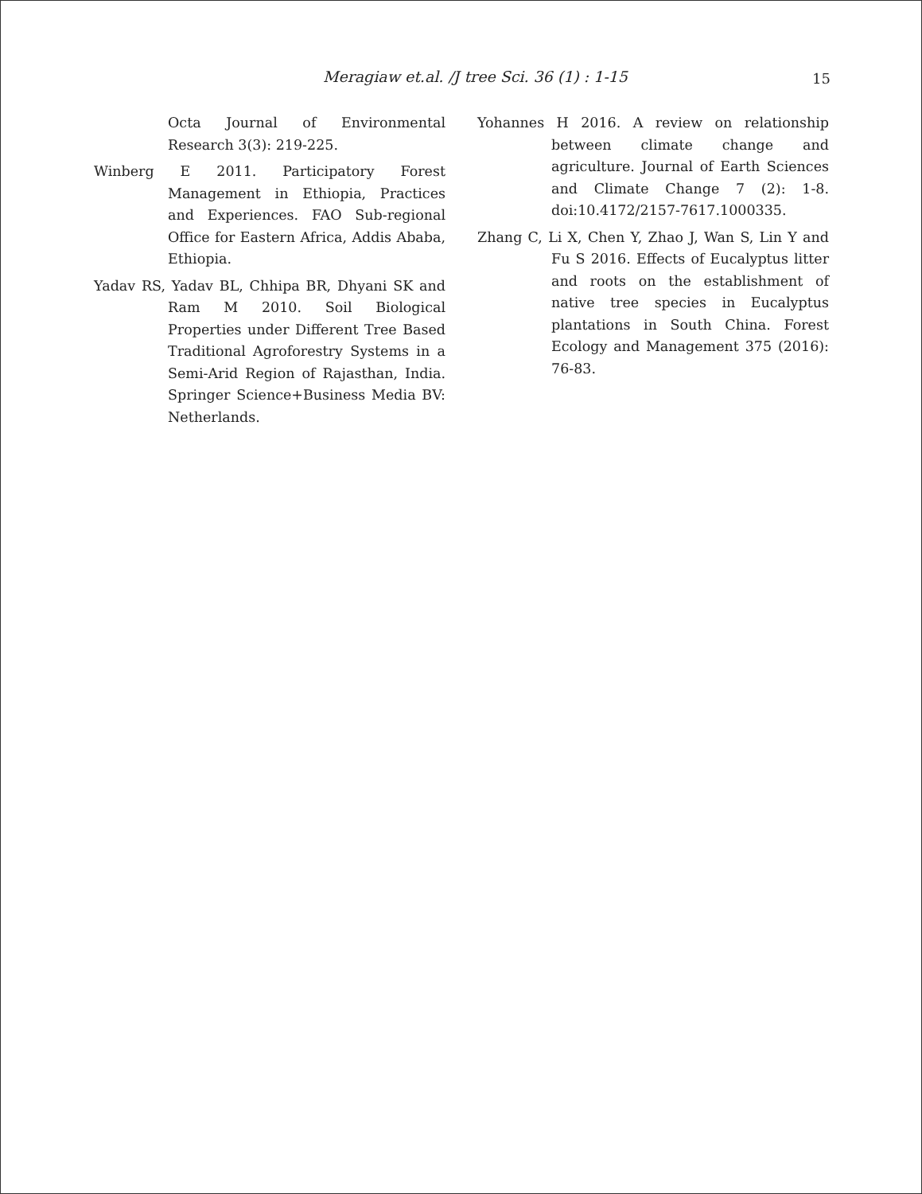Meragiaw et.al. /J tree Sci. 36 (1) : 1-15 15
Octa Journal of Environmental Research 3(3): 219-225.
Winberg E 2011. Participatory Forest Management in Ethiopia, Practices and Experiences. FAO Sub-regional Office for Eastern Africa, Addis Ababa, Ethiopia.
Yadav RS, Yadav BL, Chhipa BR, Dhyani SK and Ram M 2010. Soil Biological Properties under Different Tree Based Traditional Agroforestry Systems in a Semi-Arid Region of Rajasthan, India. Springer Science+Business Media BV: Netherlands.
Yohannes H 2016. A review on relationship between climate change and agriculture. Journal of Earth Sciences and Climate Change 7 (2): 1-8. doi:10.4172/2157-7617.1000335.
Zhang C, Li X, Chen Y, Zhao J, Wan S, Lin Y and Fu S 2016. Effects of Eucalyptus litter and roots on the establishment of native tree species in Eucalyptus plantations in South China. Forest Ecology and Management 375 (2016): 76-83.